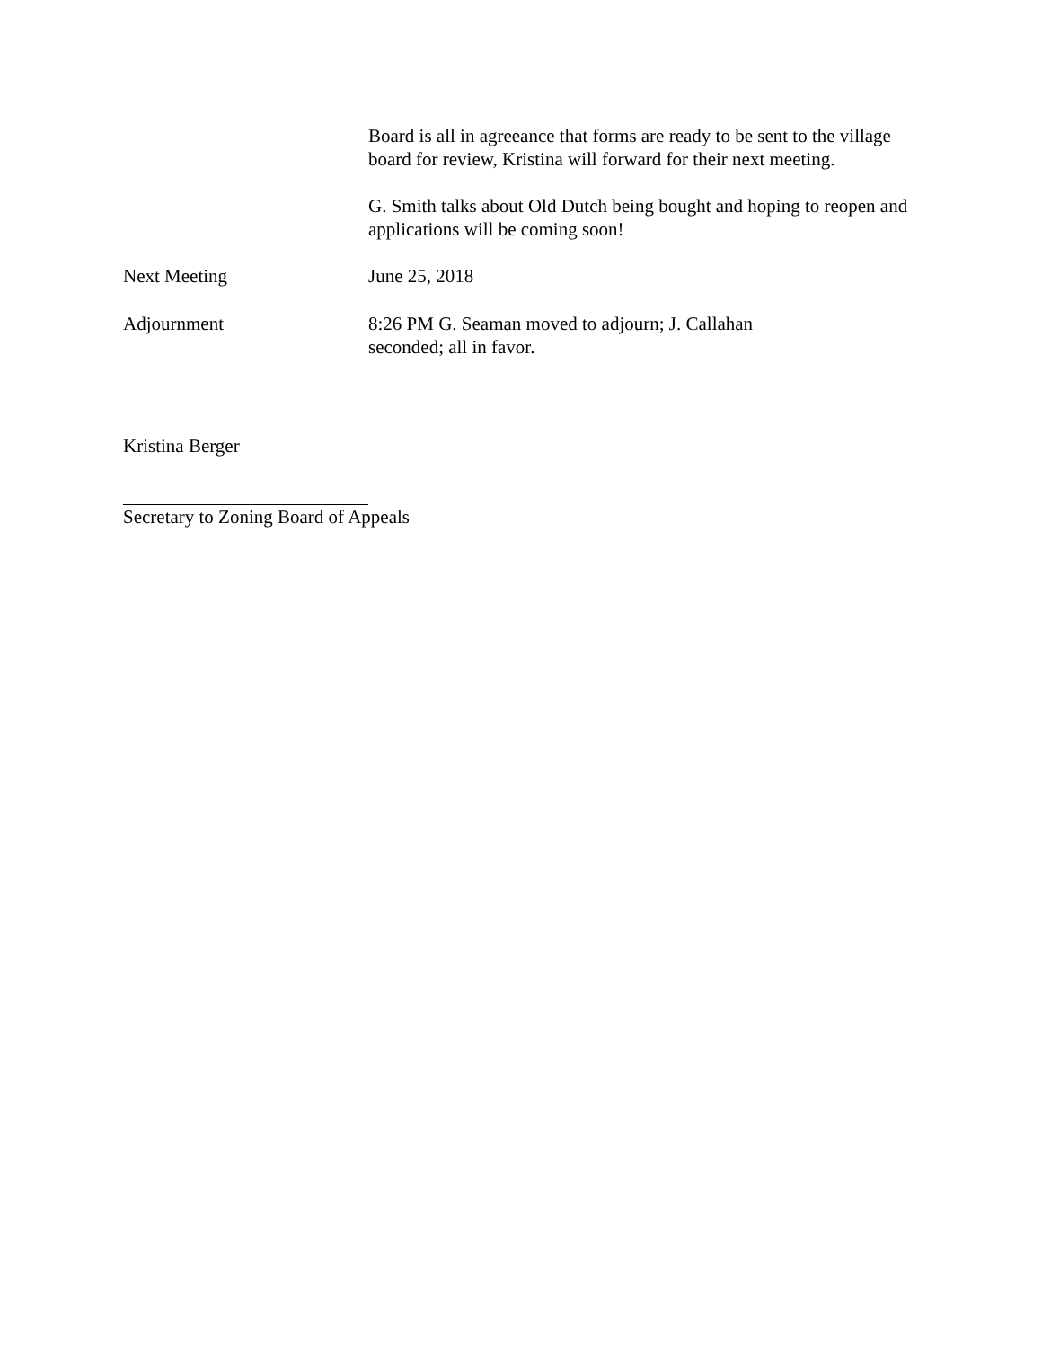Board is all in agreeance that forms are ready to be sent to the village board for review, Kristina will forward for their next meeting.
G. Smith talks about Old Dutch being bought and hoping to reopen and applications will be coming soon!
Next Meeting June 25, 2018
Adjournment 8:26 PM G. Seaman moved to adjourn; J. Callahan
seconded; all in favor.
Kristina Berger
Secretary to Zoning Board of Appeals